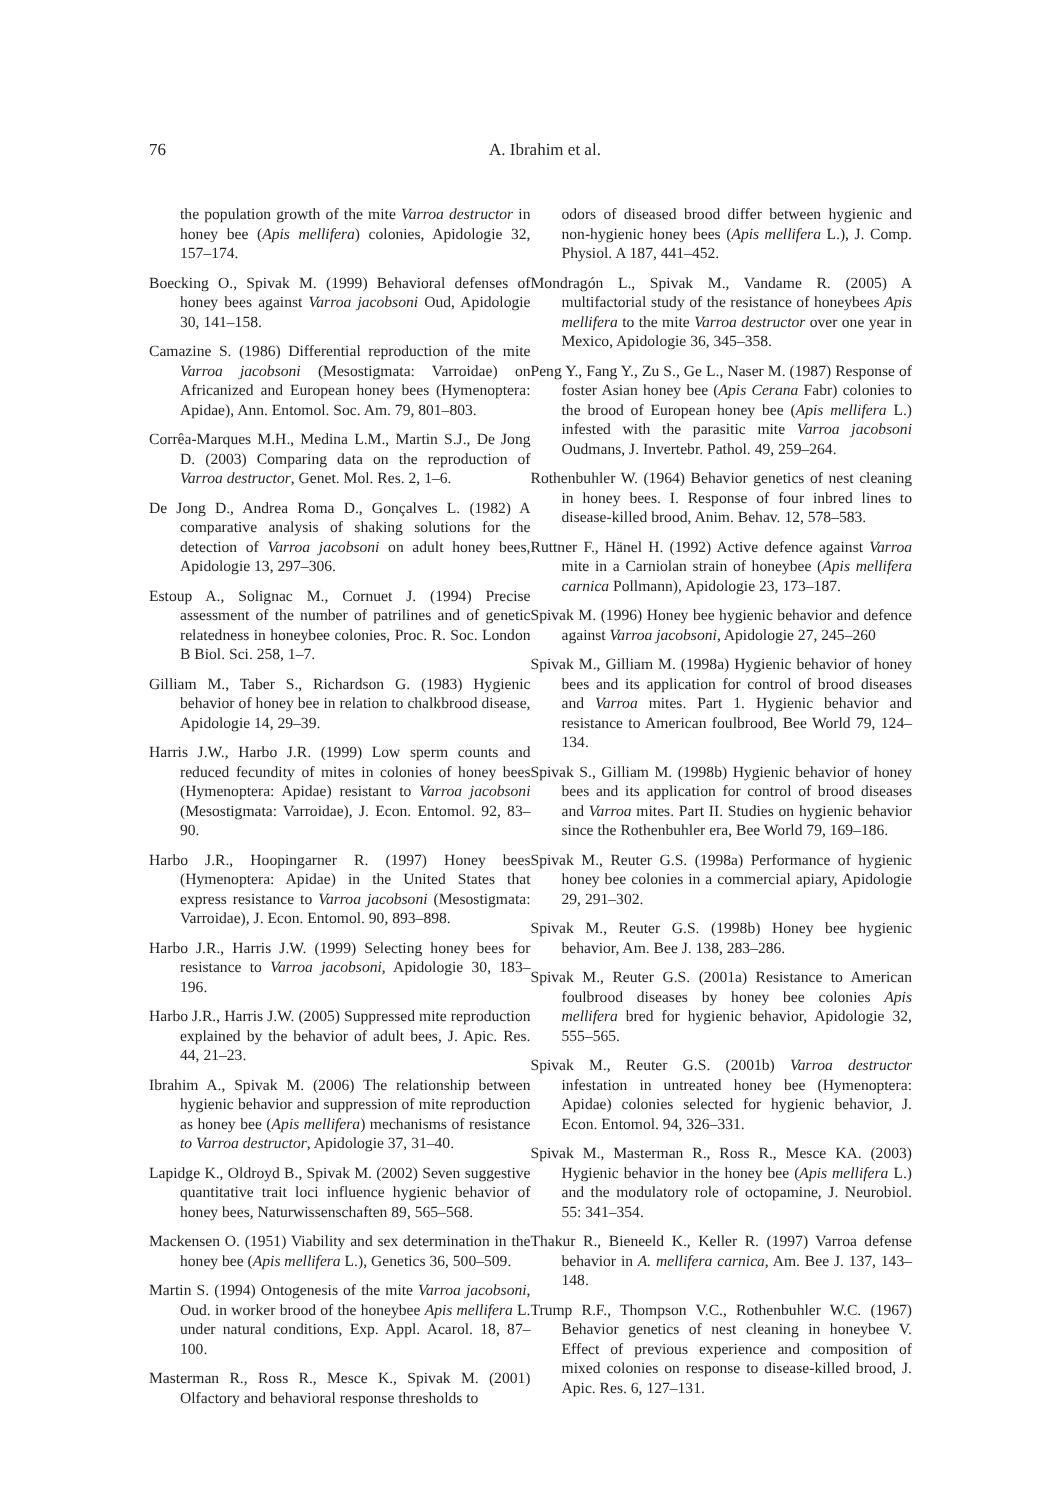76 A. Ibrahim et al.
the population growth of the mite Varroa destructor in honey bee (Apis mellifera) colonies, Apidologie 32, 157–174.
Boecking O., Spivak M. (1999) Behavioral defenses of honey bees against Varroa jacobsoni Oud, Apidologie 30, 141–158.
Camazine S. (1986) Differential reproduction of the mite Varroa jacobsoni (Mesostigmata: Varroidae) on Africanized and European honey bees (Hymenoptera: Apidae), Ann. Entomol. Soc. Am. 79, 801–803.
Corrêa-Marques M.H., Medina L.M., Martin S.J., De Jong D. (2003) Comparing data on the reproduction of Varroa destructor, Genet. Mol. Res. 2, 1–6.
De Jong D., Andrea Roma D., Gonçalves L. (1982) A comparative analysis of shaking solutions for the detection of Varroa jacobsoni on adult honey bees, Apidologie 13, 297–306.
Estoup A., Solignac M., Cornuet J. (1994) Precise assessment of the number of patrilines and of genetic relatedness in honeybee colonies, Proc. R. Soc. London B Biol. Sci. 258, 1–7.
Gilliam M., Taber S., Richardson G. (1983) Hygienic behavior of honey bee in relation to chalkbrood disease, Apidologie 14, 29–39.
Harris J.W., Harbo J.R. (1999) Low sperm counts and reduced fecundity of mites in colonies of honey bees (Hymenoptera: Apidae) resistant to Varroa jacobsoni (Mesostigmata: Varroidae), J. Econ. Entomol. 92, 83–90.
Harbo J.R., Hoopingarner R. (1997) Honey bees (Hymenoptera: Apidae) in the United States that express resistance to Varroa jacobsoni (Mesostigmata: Varroidae), J. Econ. Entomol. 90, 893–898.
Harbo J.R., Harris J.W. (1999) Selecting honey bees for resistance to Varroa jacobsoni, Apidologie 30, 183–196.
Harbo J.R., Harris J.W. (2005) Suppressed mite reproduction explained by the behavior of adult bees, J. Apic. Res. 44, 21–23.
Ibrahim A., Spivak M. (2006) The relationship between hygienic behavior and suppression of mite reproduction as honey bee (Apis mellifera) mechanisms of resistance to Varroa destructor, Apidologie 37, 31–40.
Lapidge K., Oldroyd B., Spivak M. (2002) Seven suggestive quantitative trait loci influence hygienic behavior of honey bees, Naturwissenschaften 89, 565–568.
Mackensen O. (1951) Viability and sex determination in the honey bee (Apis mellifera L.), Genetics 36, 500–509.
Martin S. (1994) Ontogenesis of the mite Varroa jacobsoni, Oud. in worker brood of the honeybee Apis mellifera L. under natural conditions, Exp. Appl. Acarol. 18, 87–100.
Masterman R., Ross R., Mesce K., Spivak M. (2001) Olfactory and behavioral response thresholds to
odors of diseased brood differ between hygienic and non-hygienic honey bees (Apis mellifera L.), J. Comp. Physiol. A 187, 441–452.
Mondragón L., Spivak M., Vandame R. (2005) A multifactorial study of the resistance of honeybees Apis mellifera to the mite Varroa destructor over one year in Mexico, Apidologie 36, 345–358.
Peng Y., Fang Y., Zu S., Ge L., Naser M. (1987) Response of foster Asian honey bee (Apis Cerana Fabr) colonies to the brood of European honey bee (Apis mellifera L.) infested with the parasitic mite Varroa jacobsoni Oudmans, J. Invertebr. Pathol. 49, 259–264.
Rothenbuhler W. (1964) Behavior genetics of nest cleaning in honey bees. I. Response of four inbred lines to disease-killed brood, Anim. Behav. 12, 578–583.
Ruttner F., Hänel H. (1992) Active defence against Varroa mite in a Carniolan strain of honeybee (Apis mellifera carnica Pollmann), Apidologie 23, 173–187.
Spivak M. (1996) Honey bee hygienic behavior and defence against Varroa jacobsoni, Apidologie 27, 245–260
Spivak M., Gilliam M. (1998a) Hygienic behavior of honey bees and its application for control of brood diseases and Varroa mites. Part 1. Hygienic behavior and resistance to American foulbrood, Bee World 79, 124–134.
Spivak S., Gilliam M. (1998b) Hygienic behavior of honey bees and its application for control of brood diseases and Varroa mites. Part II. Studies on hygienic behavior since the Rothenbuhler era, Bee World 79, 169–186.
Spivak M., Reuter G.S. (1998a) Performance of hygienic honey bee colonies in a commercial apiary, Apidologie 29, 291–302.
Spivak M., Reuter G.S. (1998b) Honey bee hygienic behavior, Am. Bee J. 138, 283–286.
Spivak M., Reuter G.S. (2001a) Resistance to American foulbrood diseases by honey bee colonies Apis mellifera bred for hygienic behavior, Apidologie 32, 555–565.
Spivak M., Reuter G.S. (2001b) Varroa destructor infestation in untreated honey bee (Hymenoptera: Apidae) colonies selected for hygienic behavior, J. Econ. Entomol. 94, 326–331.
Spivak M., Masterman R., Ross R., Mesce KA. (2003) Hygienic behavior in the honey bee (Apis mellifera L.) and the modulatory role of octopamine, J. Neurobiol. 55: 341–354.
Thakur R., Bieneeld K., Keller R. (1997) Varroa defense behavior in A. mellifera carnica, Am. Bee J. 137, 143–148.
Trump R.F., Thompson V.C., Rothenbuhler W.C. (1967) Behavior genetics of nest cleaning in honeybee V. Effect of previous experience and composition of mixed colonies on response to disease-killed brood, J. Apic. Res. 6, 127–131.